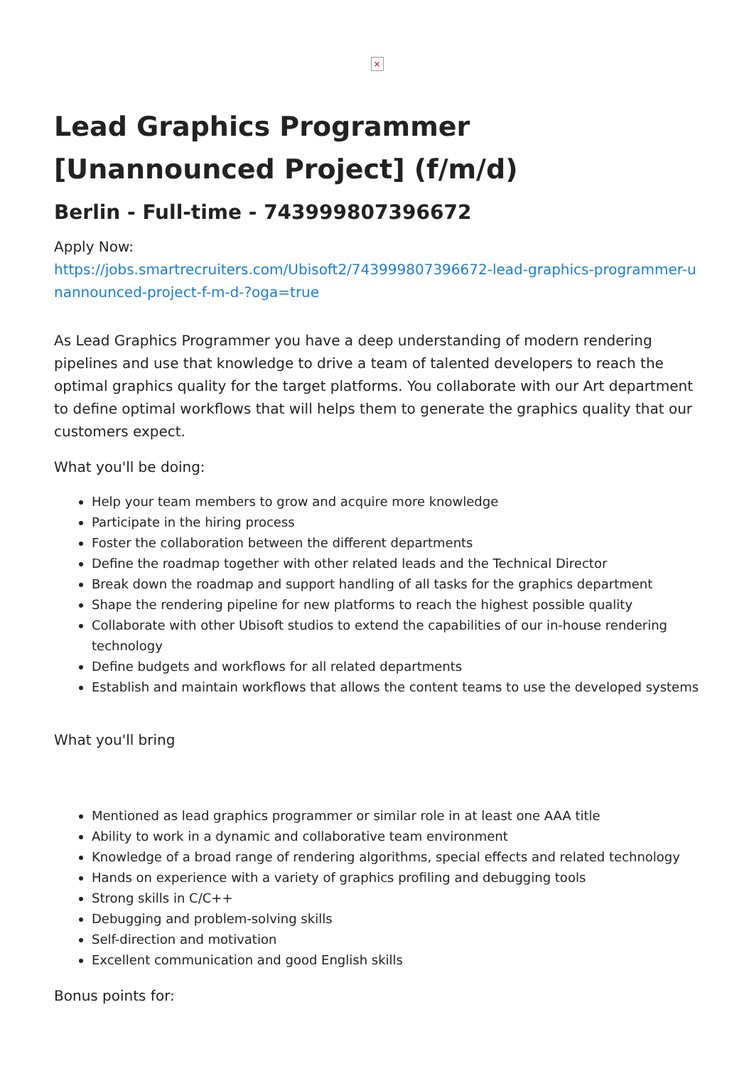×
Lead Graphics Programmer [Unannounced Project] (f/m/d)
Berlin - Full-time - 743999807396672
Apply Now:
https://jobs.smartrecruiters.com/Ubisoft2/743999807396672-lead-graphics-programmer-unannounced-project-f-m-d-?oga=true
As Lead Graphics Programmer you have a deep understanding of modern rendering pipelines and use that knowledge to drive a team of talented developers to reach the optimal graphics quality for the target platforms. You collaborate with our Art department to define optimal workflows that will helps them to generate the graphics quality that our customers expect.
What you'll be doing:
Help your team members to grow and acquire more knowledge
Participate in the hiring process
Foster the collaboration between the different departments
Define the roadmap together with other related leads and the Technical Director
Break down the roadmap and support handling of all tasks for the graphics department
Shape the rendering pipeline for new platforms to reach the highest possible quality
Collaborate with other Ubisoft studios to extend the capabilities of our in-house rendering technology
Define budgets and workflows for all related departments
Establish and maintain workflows that allows the content teams to use the developed systems
What you'll bring
Mentioned as lead graphics programmer or similar role in at least one AAA title
Ability to work in a dynamic and collaborative team environment
Knowledge of a broad range of rendering algorithms, special effects and related technology
Hands on experience with a variety of graphics profiling and debugging tools
Strong skills in C/C++
Debugging and problem-solving skills
Self-direction and motivation
Excellent communication and good English skills
Bonus points for: